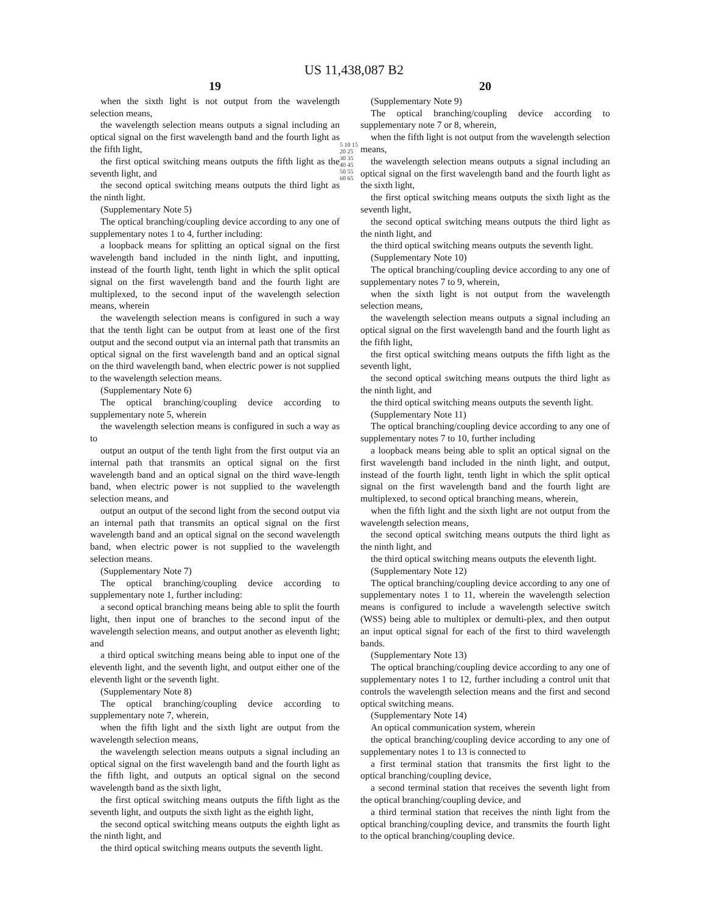US 11,438,087 B2
19
when the sixth light is not output from the wavelength selection means,
the wavelength selection means outputs a signal including an optical signal on the first wavelength band and the fourth light as the fifth light,
the first optical switching means outputs the fifth light as the seventh light, and
the second optical switching means outputs the third light as the ninth light.
(Supplementary Note 5)
The optical branching/coupling device according to any one of supplementary notes 1 to 4, further including:
a loopback means for splitting an optical signal on the first wavelength band included in the ninth light, and inputting, instead of the fourth light, tenth light in which the split optical signal on the first wavelength band and the fourth light are multiplexed, to the second input of the wavelength selection means, wherein
the wavelength selection means is configured in such a way that the tenth light can be output from at least one of the first output and the second output via an internal path that transmits an optical signal on the first wavelength band and an optical signal on the third wavelength band, when electric power is not supplied to the wavelength selection means.
(Supplementary Note 6)
The optical branching/coupling device according to supplementary note 5, wherein
the wavelength selection means is configured in such a way as to
output an output of the tenth light from the first output via an internal path that transmits an optical signal on the first wavelength band and an optical signal on the third wave-length band, when electric power is not supplied to the wavelength selection means, and
output an output of the second light from the second output via an internal path that transmits an optical signal on the first wavelength band and an optical signal on the second wavelength band, when electric power is not supplied to the wavelength selection means.
(Supplementary Note 7)
The optical branching/coupling device according to supplementary note 1, further including:
a second optical branching means being able to split the fourth light, then input one of branches to the second input of the wavelength selection means, and output another as eleventh light; and
a third optical switching means being able to input one of the eleventh light, and the seventh light, and output either one of the eleventh light or the seventh light.
(Supplementary Note 8)
The optical branching/coupling device according to supplementary note 7, wherein,
when the fifth light and the sixth light are output from the wavelength selection means,
the wavelength selection means outputs a signal including an optical signal on the first wavelength band and the fourth light as the fifth light, and outputs an optical signal on the second wavelength band as the sixth light,
the first optical switching means outputs the fifth light as the seventh light, and outputs the sixth light as the eighth light,
the second optical switching means outputs the eighth light as the ninth light, and
the third optical switching means outputs the seventh light.
5 10 15 20 25 30 35 40 45 50 55 60 65
20
(Supplementary Note 9)
The optical branching/coupling device according to supplementary note 7 or 8, wherein,
when the fifth light is not output from the wavelength selection means,
the wavelength selection means outputs a signal including an optical signal on the first wavelength band and the fourth light as the sixth light,
the first optical switching means outputs the sixth light as the seventh light,
the second optical switching means outputs the third light as the ninth light, and
the third optical switching means outputs the seventh light.
(Supplementary Note 10)
The optical branching/coupling device according to any one of supplementary notes 7 to 9, wherein,
when the sixth light is not output from the wavelength selection means,
the wavelength selection means outputs a signal including an optical signal on the first wavelength band and the fourth light as the fifth light,
the first optical switching means outputs the fifth light as the seventh light,
the second optical switching means outputs the third light as the ninth light, and
the third optical switching means outputs the seventh light.
(Supplementary Note 11)
The optical branching/coupling device according to any one of supplementary notes 7 to 10, further including
a loopback means being able to split an optical signal on the first wavelength band included in the ninth light, and output, instead of the fourth light, tenth light in which the split optical signal on the first wavelength band and the fourth light are multiplexed, to second optical branching means, wherein,
when the fifth light and the sixth light are not output from the wavelength selection means,
the second optical switching means outputs the third light as the ninth light, and
the third optical switching means outputs the eleventh light.
(Supplementary Note 12)
The optical branching/coupling device according to any one of supplementary notes 1 to 11, wherein the wavelength selection means is configured to include a wavelength selective switch (WSS) being able to multiplex or demulti-plex, and then output an input optical signal for each of the first to third wavelength bands.
(Supplementary Note 13)
The optical branching/coupling device according to any one of supplementary notes 1 to 12, further including a control unit that controls the wavelength selection means and the first and second optical switching means.
(Supplementary Note 14)
An optical communication system, wherein
the optical branching/coupling device according to any one of supplementary notes 1 to 13 is connected to
a first terminal station that transmits the first light to the optical branching/coupling device,
a second terminal station that receives the seventh light from the optical branching/coupling device, and
a third terminal station that receives the ninth light from the optical branching/coupling device, and transmits the fourth light to the optical branching/coupling device.